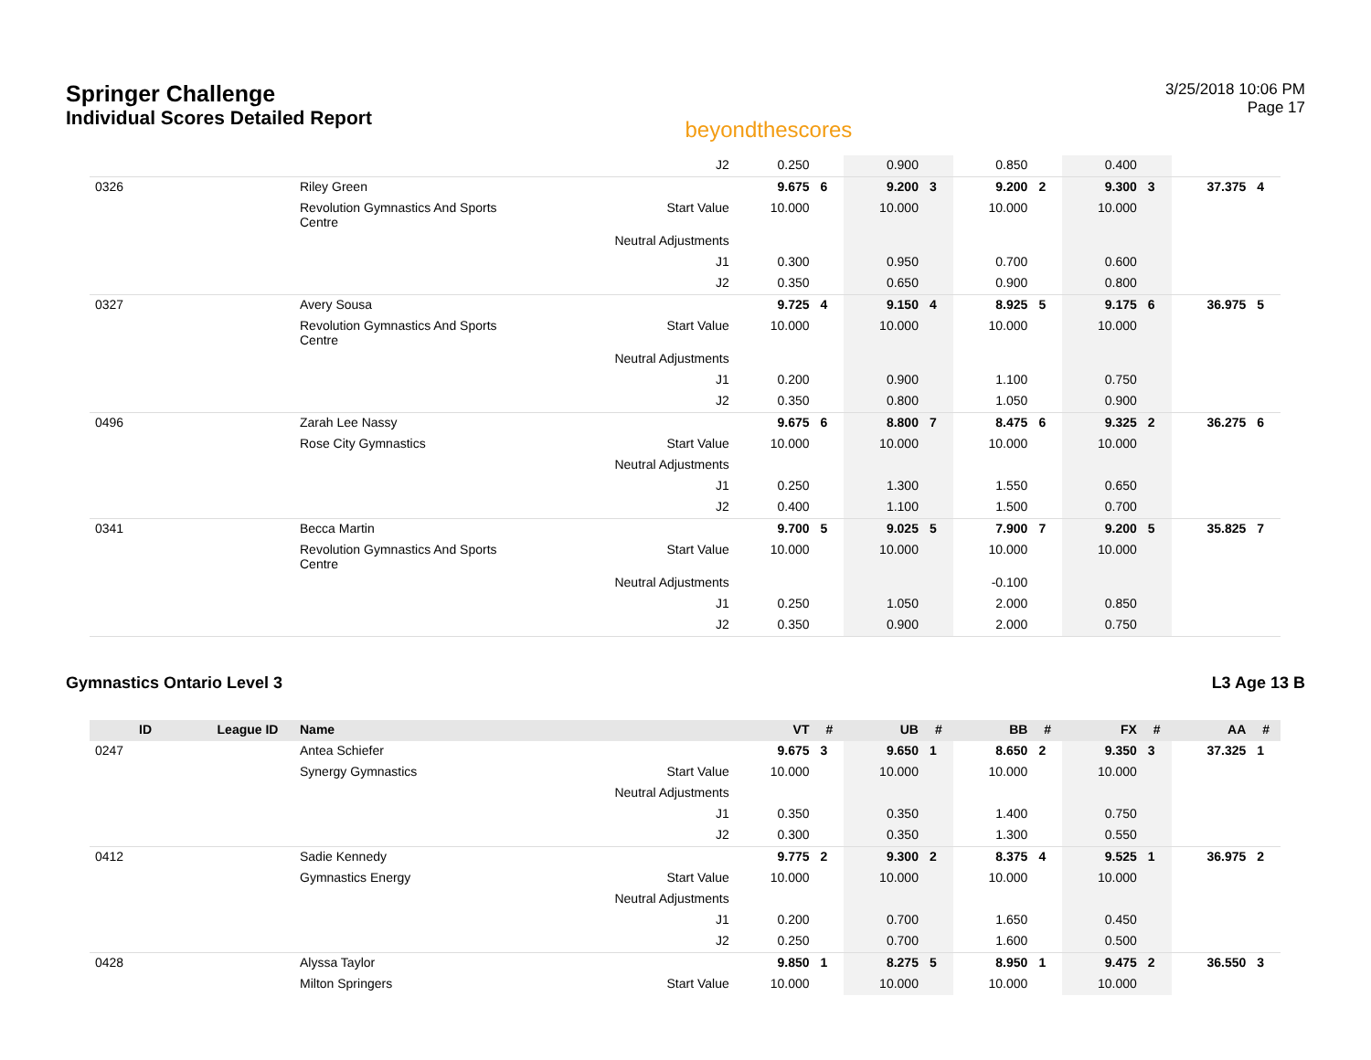Springer Challenge
Individual Scores Detailed Report
beyondthescores
3/25/2018 10:06 PM
Page 17
| | | | J2 | 0.250 | | 0.900 | | 0.850 | | 0.400 | | | |
| 0326 | | Riley Green | | 9.675 | 6 | 9.200 | 3 | 9.200 | 2 | 9.300 | 3 | 37.375 | 4 |
| | | Revolution Gymnastics And Sports Centre | Start Value | 10.000 | | 10.000 | | 10.000 | | 10.000 | | | |
| | | | Neutral Adjustments | | | | | | | | | | |
| | | | J1 | 0.300 | | 0.950 | | 0.700 | | 0.600 | | | |
| | | | J2 | 0.350 | | 0.650 | | 0.900 | | 0.800 | | | |
| 0327 | | Avery Sousa | | 9.725 | 4 | 9.150 | 4 | 8.925 | 5 | 9.175 | 6 | 36.975 | 5 |
| | | Revolution Gymnastics And Sports Centre | Start Value | 10.000 | | 10.000 | | 10.000 | | 10.000 | | | |
| | | | Neutral Adjustments | | | | | | | | | | |
| | | | J1 | 0.200 | | 0.900 | | 1.100 | | 0.750 | | | |
| | | | J2 | 0.350 | | 0.800 | | 1.050 | | 0.900 | | | |
| 0496 | | Zarah Lee Nassy | | 9.675 | 6 | 8.800 | 7 | 8.475 | 6 | 9.325 | 2 | 36.275 | 6 |
| | | Rose City Gymnastics | Start Value | 10.000 | | 10.000 | | 10.000 | | 10.000 | | | |
| | | | Neutral Adjustments | | | | | | | | | | |
| | | | J1 | 0.250 | | 1.300 | | 1.550 | | 0.650 | | | |
| | | | J2 | 0.400 | | 1.100 | | 1.500 | | 0.700 | | | |
| 0341 | | Becca Martin | | 9.700 | 5 | 9.025 | 5 | 7.900 | 7 | 9.200 | 5 | 35.825 | 7 |
| | | Revolution Gymnastics And Sports Centre | Start Value | 10.000 | | 10.000 | | 10.000 | | 10.000 | | | |
| | | | Neutral Adjustments | | | | | -0.100 | | | | | |
| | | | J1 | 0.250 | | 1.050 | | 2.000 | | 0.850 | | | |
| | | | J2 | 0.350 | | 0.900 | | 2.000 | | 0.750 | | | |
Gymnastics Ontario Level 3 L3 Age 13 B
| ID | League ID | Name | | VT | # | UB | # | BB | # | FX | # | AA | # |
| --- | --- | --- | --- | --- | --- | --- | --- | --- | --- | --- | --- | --- | --- |
| 0247 | | Antea Schiefer | | 9.675 | 3 | 9.650 | 1 | 8.650 | 2 | 9.350 | 3 | 37.325 | 1 |
| | | Synergy Gymnastics | Start Value | 10.000 | | 10.000 | | 10.000 | | 10.000 | | | |
| | | | Neutral Adjustments | | | | | | | | | | |
| | | | J1 | 0.350 | | 0.350 | | 1.400 | | 0.750 | | | |
| | | | J2 | 0.300 | | 0.350 | | 1.300 | | 0.550 | | | |
| 0412 | | Sadie Kennedy | | 9.775 | 2 | 9.300 | 2 | 8.375 | 4 | 9.525 | 1 | 36.975 | 2 |
| | | Gymnastics Energy | Start Value | 10.000 | | 10.000 | | 10.000 | | 10.000 | | | |
| | | | Neutral Adjustments | | | | | | | | | | |
| | | | J1 | 0.200 | | 0.700 | | 1.650 | | 0.450 | | | |
| | | | J2 | 0.250 | | 0.700 | | 1.600 | | 0.500 | | | |
| 0428 | | Alyssa Taylor | | 9.850 | 1 | 8.275 | 5 | 8.950 | 1 | 9.475 | 2 | 36.550 | 3 |
| | | Milton Springers | Start Value | 10.000 | | 10.000 | | 10.000 | | 10.000 | | | |